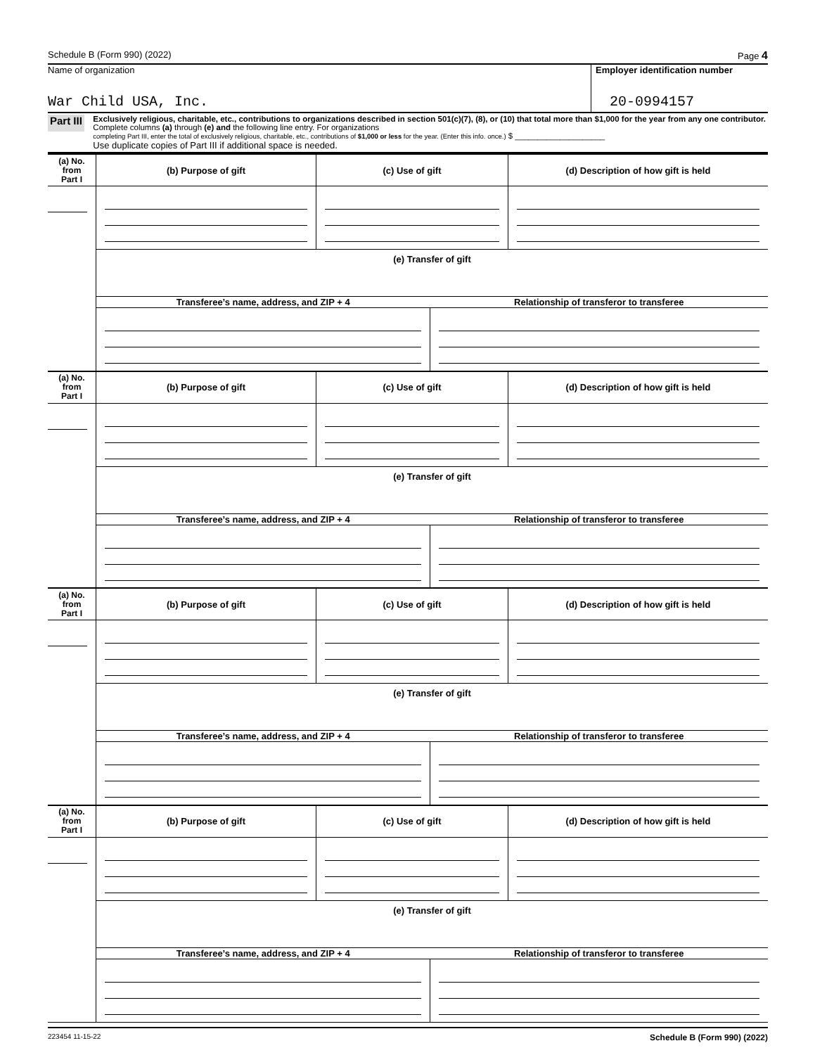Schedule B (Form 990) (2022) Page 4
Name of organization
War Child USA, Inc.
Employer identification number
20-0994157
Part III
Exclusively religious, charitable, etc., contributions to organizations described in section 501(c)(7), (8), or (10) that total more than $1,000 for the year from any one contributor. Complete columns (a) through (e) and the following line entry. For organizations
completing Part III, enter the total of exclusively religious, charitable, etc., contributions of $1,000 or less for the year. (Enter this info. once.) $ ____________________
Use duplicate copies of Part III if additional space is needed.
| (a) No. from Part I | (b) Purpose of gift | (c) Use of gift | (d) Description of how gift is held |
| --- | --- | --- | --- |
| | (e) Transfer of gift | | |
| | / Transferee’s name, address, and ZIP + 4 / Relationship of transferor to transferee / | | |
| (a) No. from Part I | (b) Purpose of gift | (c) Use of gift | (d) Description of how gift is held |
| | (e) Transfer of gift | | |
| | / Transferee’s name, address, and ZIP + 4 / Relationship of transferor to transferee / | | |
| (a) No. from Part I | (b) Purpose of gift | (c) Use of gift | (d) Description of how gift is held |
| | (e) Transfer of gift | | |
| | / Transferee’s name, address, and ZIP + 4 / Relationship of transferor to transferee / | | |
| (a) No. from Part I | (b) Purpose of gift | (c) Use of gift | (d) Description of how gift is held |
| | (e) Transfer of gift | | |
| | / Transferee’s name, address, and ZIP + 4 / Relationship of transferor to transferee / | | |
223454 11-15-22 Schedule B (Form 990) (2022)